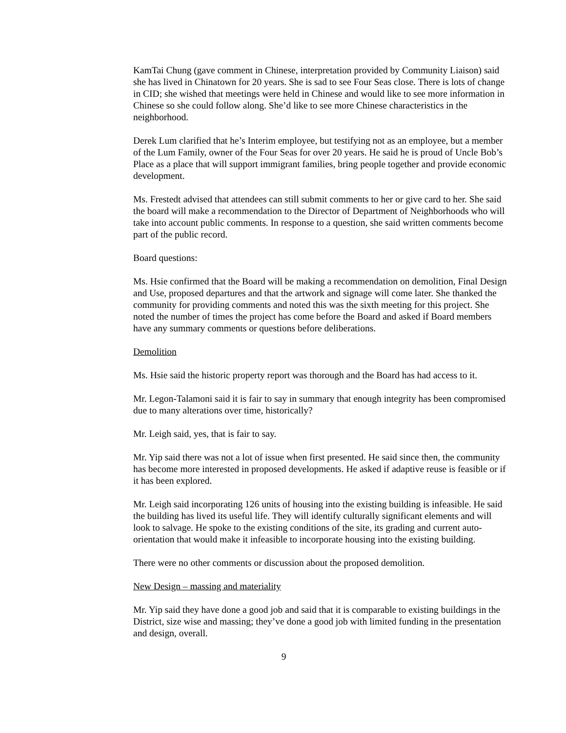KamTai Chung (gave comment in Chinese, interpretation provided by Community Liaison) said she has lived in Chinatown for 20 years. She is sad to see Four Seas close. There is lots of change in CID; she wished that meetings were held in Chinese and would like to see more information in Chinese so she could follow along. She’d like to see more Chinese characteristics in the neighborhood.
Derek Lum clarified that he’s Interim employee, but testifying not as an employee, but a member of the Lum Family, owner of the Four Seas for over 20 years. He said he is proud of Uncle Bob’s Place as a place that will support immigrant families, bring people together and provide economic development.
Ms. Frestedt advised that attendees can still submit comments to her or give card to her. She said the board will make a recommendation to the Director of Department of Neighborhoods who will take into account public comments. In response to a question, she said written comments become part of the public record.
Board questions:
Ms. Hsie confirmed that the Board will be making a recommendation on demolition, Final Design and Use, proposed departures and that the artwork and signage will come later. She thanked the community for providing comments and noted this was the sixth meeting for this project. She noted the number of times the project has come before the Board and asked if Board members have any summary comments or questions before deliberations.
Demolition
Ms. Hsie said the historic property report was thorough and the Board has had access to it.
Mr. Legon-Talamoni said it is fair to say in summary that enough integrity has been compromised due to many alterations over time, historically?
Mr. Leigh said, yes, that is fair to say.
Mr. Yip said there was not a lot of issue when first presented. He said since then, the community has become more interested in proposed developments. He asked if adaptive reuse is feasible or if it has been explored.
Mr. Leigh said incorporating 126 units of housing into the existing building is infeasible. He said the building has lived its useful life. They will identify culturally significant elements and will look to salvage. He spoke to the existing conditions of the site, its grading and current auto-orientation that would make it infeasible to incorporate housing into the existing building.
There were no other comments or discussion about the proposed demolition.
New Design – massing and materiality
Mr. Yip said they have done a good job and said that it is comparable to existing buildings in the District, size wise and massing; they’ve done a good job with limited funding in the presentation and design, overall.
9